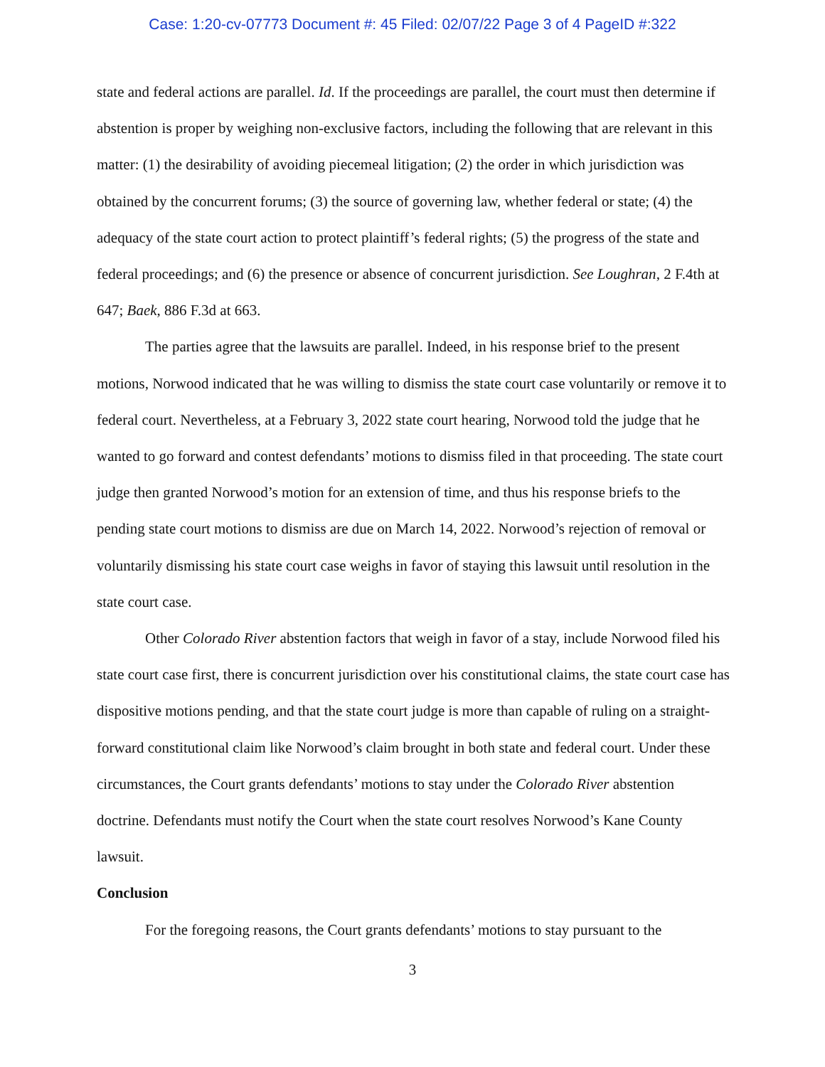Case: 1:20-cv-07773 Document #: 45 Filed: 02/07/22 Page 3 of 4 PageID #:322
state and federal actions are parallel. Id. If the proceedings are parallel, the court must then determine if abstention is proper by weighing non-exclusive factors, including the following that are relevant in this matter: (1) the desirability of avoiding piecemeal litigation; (2) the order in which jurisdiction was obtained by the concurrent forums; (3) the source of governing law, whether federal or state; (4) the adequacy of the state court action to protect plaintiff’s federal rights; (5) the progress of the state and federal proceedings; and (6) the presence or absence of concurrent jurisdiction. See Loughran, 2 F.4th at 647; Baek, 886 F.3d at 663.
The parties agree that the lawsuits are parallel. Indeed, in his response brief to the present motions, Norwood indicated that he was willing to dismiss the state court case voluntarily or remove it to federal court. Nevertheless, at a February 3, 2022 state court hearing, Norwood told the judge that he wanted to go forward and contest defendants’ motions to dismiss filed in that proceeding. The state court judge then granted Norwood’s motion for an extension of time, and thus his response briefs to the pending state court motions to dismiss are due on March 14, 2022. Norwood’s rejection of removal or voluntarily dismissing his state court case weighs in favor of staying this lawsuit until resolution in the state court case.
Other Colorado River abstention factors that weigh in favor of a stay, include Norwood filed his state court case first, there is concurrent jurisdiction over his constitutional claims, the state court case has dispositive motions pending, and that the state court judge is more than capable of ruling on a straight-forward constitutional claim like Norwood’s claim brought in both state and federal court. Under these circumstances, the Court grants defendants’ motions to stay under the Colorado River abstention doctrine. Defendants must notify the Court when the state court resolves Norwood’s Kane County lawsuit.
Conclusion
For the foregoing reasons, the Court grants defendants’ motions to stay pursuant to the
3